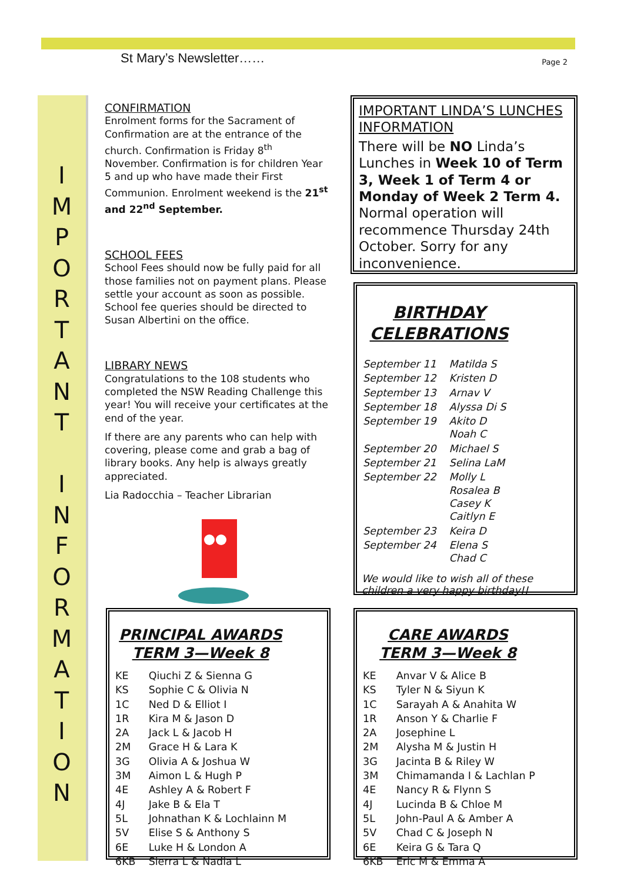St Mary’s Newsletter…… Page 2
I
M
P
O
R
T
A
N
T
I
N
F
O
R
M
A
T
I
O
N
CONFIRMATION
Enrolment forms for the Sacrament of Confirmation are at the entrance of the church. Confirmation is Friday 8<sup>th</sup> November. Confirmation is for children Year 5 and up who have made their First Communion. Enrolment weekend is the 21<sup>st</sup> and 22<sup>nd</sup> September.
SCHOOL FEES
School Fees should now be fully paid for all those families not on payment plans. Please settle your account as soon as possible. School fee queries should be directed to Susan Albertini on the office.
LIBRARY NEWS
Congratulations to the 108 students who completed the NSW Reading Challenge this year! You will receive your certificates at the end of the year.
If there are any parents who can help with covering, please come and grab a bag of library books. Any help is always greatly appreciated.
Lia Radocchia – Teacher Librarian
IMPORTANT LINDA’S LUNCHES INFORMATION
There will be NO Linda’s Lunches in Week 10 of Term 3, Week 1 of Term 4 or Monday of Week 2 Term 4. Normal operation will recommence Thursday 24th October. Sorry for any inconvenience.
BIRTHDAY CELEBRATIONS
| September 11 | Matilda S |
| September 12 | Kristen D |
| September 13 | Arnav V |
| September 18 | Alyssa Di S |
| September 19 | Akito D Noah C |
| September 20 | Michael S |
| September 21 | Selina LaM |
| September 22 | Molly L Rosalea B Casey K Caitlyn E |
| September 23 | Keira D |
| September 24 | Elena S Chad C |
We would like to wish all of these children a very happy birthday!!
PRINCIPAL AWARDS
TERM 3—Week 8
| KE | Qiuchi Z & Sienna G |
| KS | Sophie C & Olivia N |
| 1C | Ned D & Elliot I |
| 1R | Kira M & Jason D |
| 2A | Jack L & Jacob H |
| 2M | Grace H & Lara K |
| 3G | Olivia A & Joshua W |
| 3M | Aimon L & Hugh P |
| 4E | Ashley A & Robert F |
| 4J | Jake B & Ela T |
| 5L | Johnathan K & Lochlainn M |
| 5V | Elise S & Anthony S |
| 6E | Luke H & London A |
| 6KB | Sierra L & Nadia L |
CARE AWARDS
TERM 3—Week 8
| KE | Anvar V & Alice B |
| KS | Tyler N & Siyun K |
| 1C | Sarayah A & Anahita W |
| 1R | Anson Y & Charlie F |
| 2A | Josephine L |
| 2M | Alysha M & Justin H |
| 3G | Jacinta B & Riley W |
| 3M | Chimamanda I & Lachlan P |
| 4E | Nancy R & Flynn S |
| 4J | Lucinda B & Chloe M |
| 5L | John-Paul A & Amber A |
| 5V | Chad C & Joseph N |
| 6E | Keira G & Tara Q |
| 6KB | Eric M & Emma A |